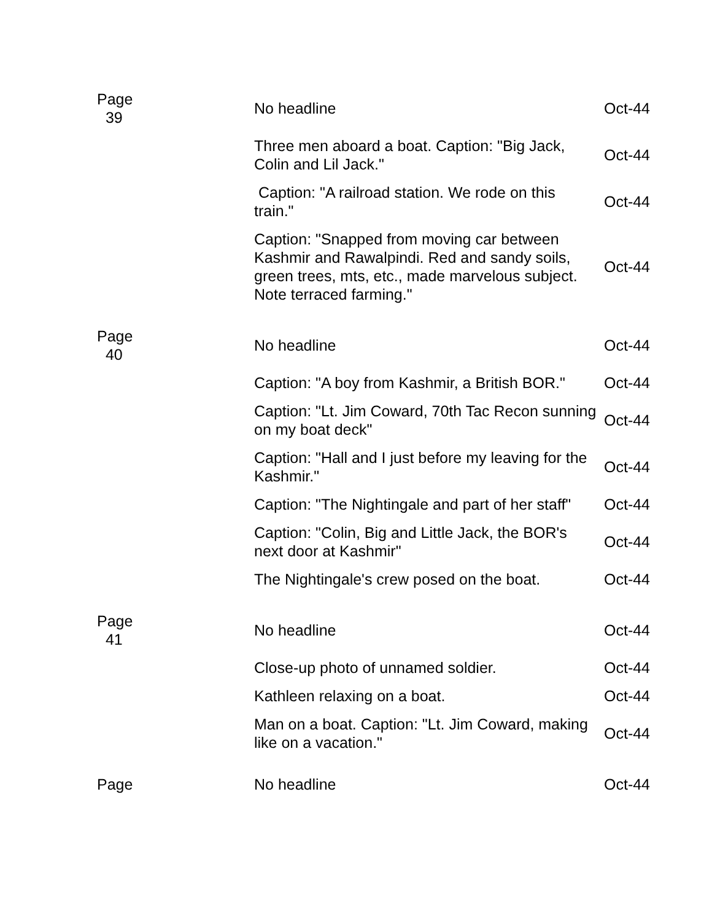| Page 39 | No headline | Oct-44 |
| | Three men aboard a boat. Caption: "Big Jack, Colin and Lil Jack." | Oct-44 |
| | Caption: "A railroad station. We rode on this train." | Oct-44 |
| | Caption: "Snapped from moving car between Kashmir and Rawalpindi. Red and sandy soils, green trees, mts, etc., made marvelous subject. Note terraced farming." | Oct-44 |
| Page 40 | No headline | Oct-44 |
| | Caption: "A boy from Kashmir, a British BOR." | Oct-44 |
| | Caption: "Lt. Jim Coward, 70th Tac Recon sunning on my boat deck" | Oct-44 |
| | Caption: "Hall and I just before my leaving for the Kashmir." | Oct-44 |
| | Caption: "The Nightingale and part of her staff" | Oct-44 |
| | Caption: "Colin, Big and Little Jack, the BOR's next door at Kashmir" | Oct-44 |
| | The Nightingale's crew posed on the boat. | Oct-44 |
| Page 41 | No headline | Oct-44 |
| | Close-up photo of unnamed soldier. | Oct-44 |
| | Kathleen relaxing on a boat. | Oct-44 |
| | Man on a boat. Caption: "Lt. Jim Coward, making like on a vacation." | Oct-44 |
| Page | No headline | Oct-44 |